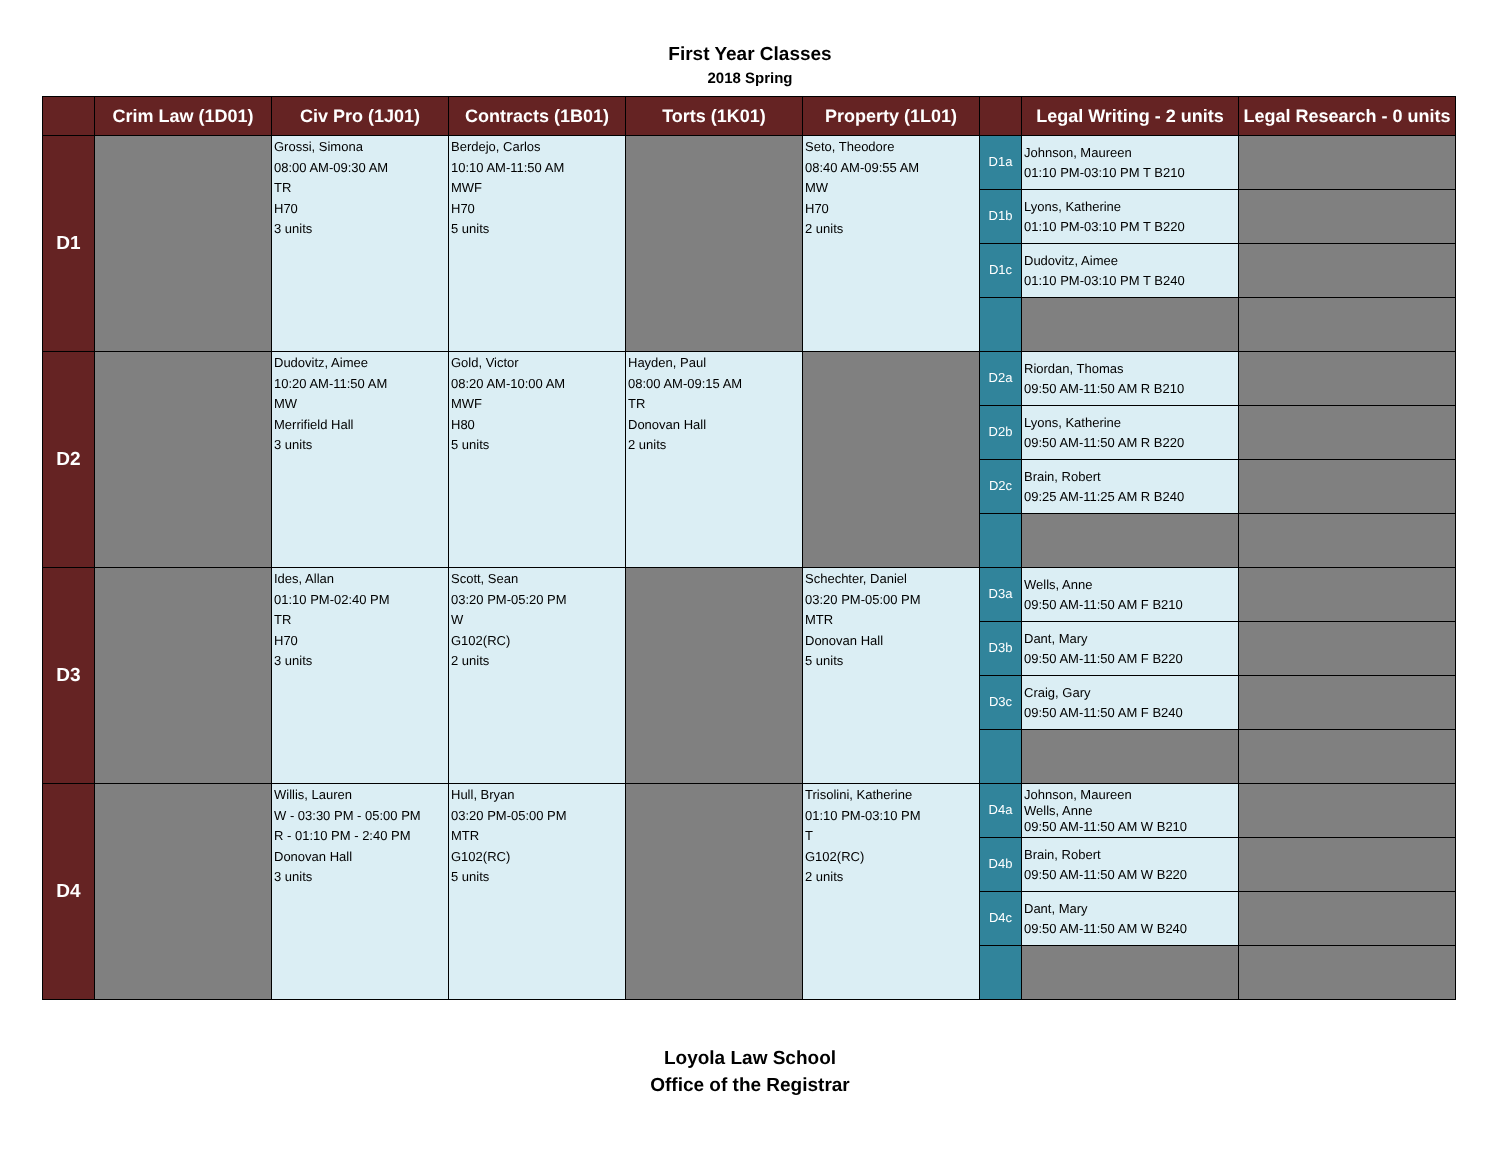First Year Classes
2018 Spring
| | Crim Law (1D01) | Civ Pro (1J01) | Contracts (1B01) | Torts (1K01) | Property (1L01) | | Legal Writing - 2 units | Legal Research - 0 units |
| --- | --- | --- | --- | --- | --- | --- | --- | --- |
| D1 | | Grossi, Simona 08:00 AM-09:30 AM TR H70 3 units | Berdejo, Carlos 10:10 AM-11:50 AM MWF H70 5 units | | Seto, Theodore 08:40 AM-09:55 AM MW H70 2 units | D1a | Johnson, Maureen 01:10 PM-03:10 PM T B210 | |
| | | | | | | D1b | Lyons, Katherine 01:10 PM-03:10 PM T B220 | |
| | | | | | | D1c | Dudovitz, Aimee 01:10 PM-03:10 PM T B240 | |
| D2 | | Dudovitz, Aimee 10:20 AM-11:50 AM MW Merrifield Hall 3 units | Gold, Victor 08:20 AM-10:00 AM MWF H80 5 units | Hayden, Paul 08:00 AM-09:15 AM TR Donovan Hall 2 units | | D2a | Riordan, Thomas 09:50 AM-11:50 AM R B210 | |
| | | | | | | D2b | Lyons, Katherine 09:50 AM-11:50 AM R B220 | |
| | | | | | | D2c | Brain, Robert 09:25 AM-11:25 AM R B240 | |
| D3 | | Ides, Allan 01:10 PM-02:40 PM TR H70 3 units | Scott, Sean 03:20 PM-05:20 PM W G102(RC) 2 units | | Schechter, Daniel 03:20 PM-05:00 PM MTR Donovan Hall 5 units | D3a | Wells, Anne 09:50 AM-11:50 AM F B210 | |
| | | | | | | D3b | Dant, Mary 09:50 AM-11:50 AM F B220 | |
| | | | | | | D3c | Craig, Gary 09:50 AM-11:50 AM F B240 | |
| D4 | | Willis, Lauren W - 03:30 PM - 05:00 PM R - 01:10 PM - 2:40 PM Donovan Hall 3 units | Hull, Bryan 03:20 PM-05:00 PM MTR G102(RC) 5 units | | Trisolini, Katherine 01:10 PM-03:10 PM T G102(RC) 2 units | D4a | Johnson, Maureen Wells, Anne 09:50 AM-11:50 AM W B210 | |
| | | | | | | D4b | Brain, Robert 09:50 AM-11:50 AM W B220 | |
| | | | | | | D4c | Dant, Mary 09:50 AM-11:50 AM W B240 | |
Loyola Law School
Office of the Registrar